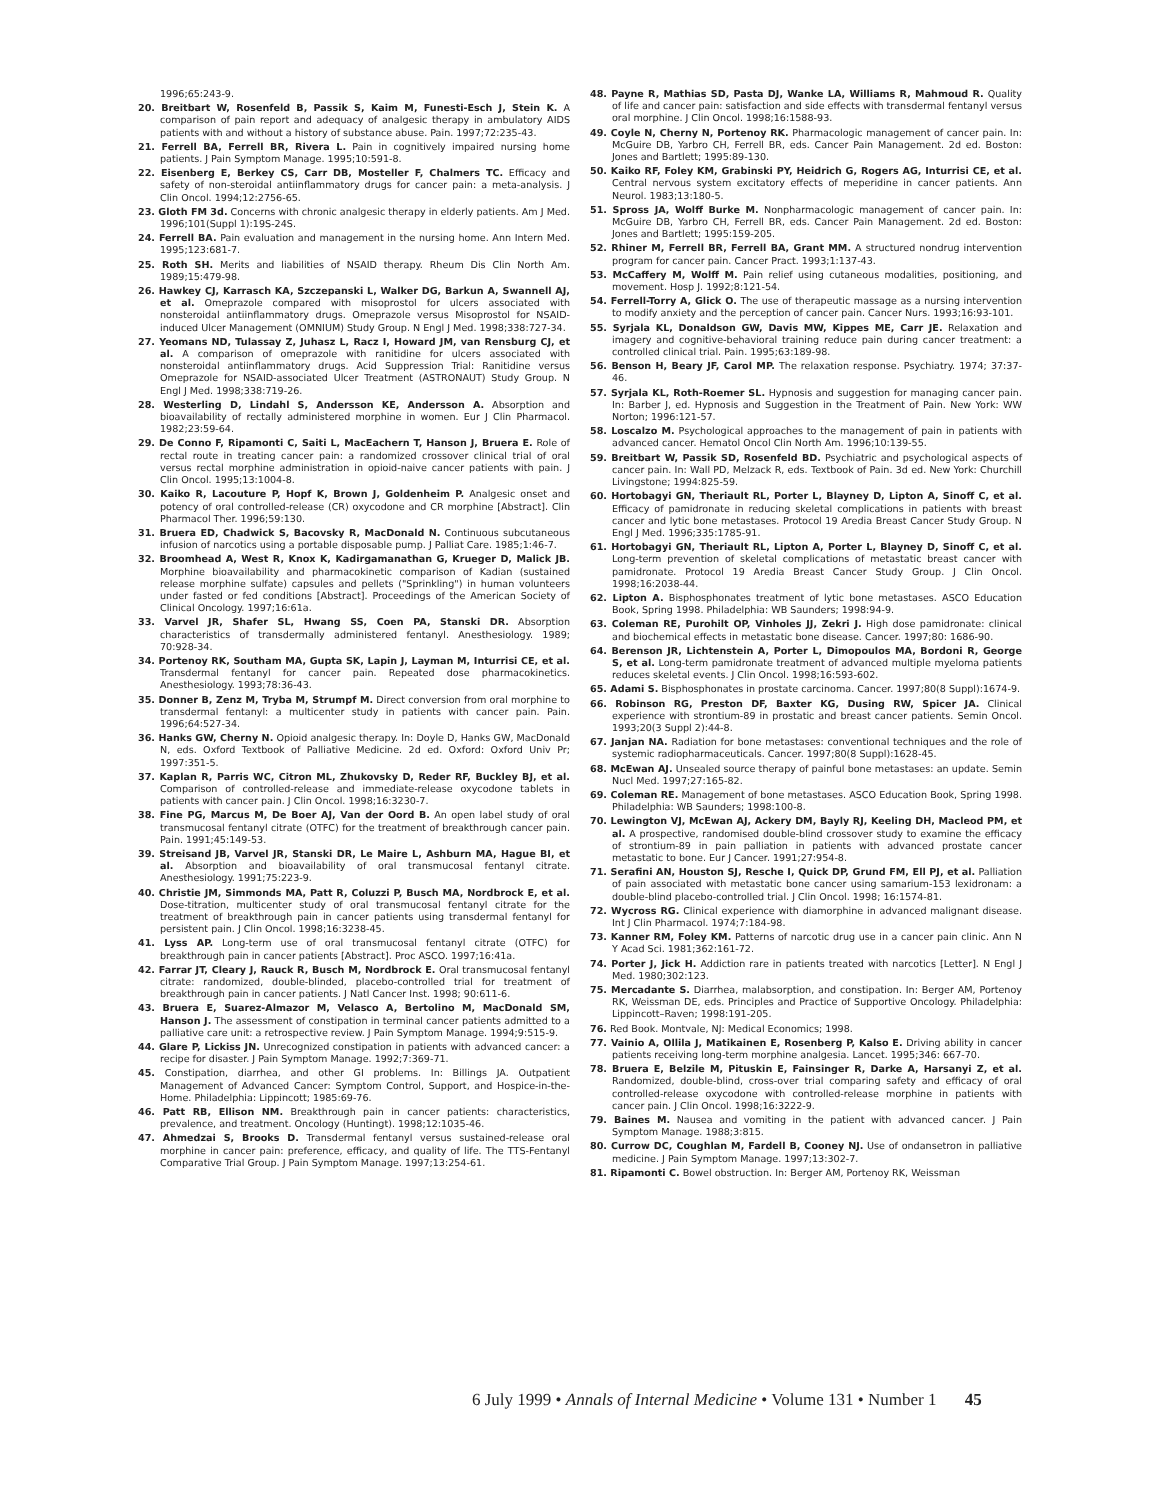1996;65:243-9.
20. Breitbart W, Rosenfeld B, Passik S, Kaim M, Funesti-Esch J, Stein K. A comparison of pain report and adequacy of analgesic therapy in ambulatory AIDS patients with and without a history of substance abuse. Pain. 1997;72:235-43.
21. Ferrell BA, Ferrell BR, Rivera L. Pain in cognitively impaired nursing home patients. J Pain Symptom Manage. 1995;10:591-8.
22. Eisenberg E, Berkey CS, Carr DB, Mosteller F, Chalmers TC. Efficacy and safety of non-steroidal antiinflammatory drugs for cancer pain: a meta-analysis. J Clin Oncol. 1994;12:2756-65.
23. Gloth FM 3d. Concerns with chronic analgesic therapy in elderly patients. Am J Med. 1996;101(Suppl 1):19S-24S.
24. Ferrell BA. Pain evaluation and management in the nursing home. Ann Intern Med. 1995;123:681-7.
25. Roth SH. Merits and liabilities of NSAID therapy. Rheum Dis Clin North Am. 1989;15:479-98.
26. Hawkey CJ, Karrasch KA, Szczepanski L, Walker DG, Barkun A, Swannell AJ, et al. Omeprazole compared with misoprostol for ulcers associated with nonsteroidal antiinflammatory drugs. Omeprazole versus Misoprostol for NSAID-induced Ulcer Management (OMNIUM) Study Group. N Engl J Med. 1998;338:727-34.
27. Yeomans ND, Tulassay Z, Juhasz L, Racz I, Howard JM, van Rensburg CJ, et al. A comparison of omeprazole with ranitidine for ulcers associated with nonsteroidal antiinflammatory drugs. Acid Suppression Trial: Ranitidine versus Omeprazole for NSAID-associated Ulcer Treatment (ASTRONAUT) Study Group. N Engl J Med. 1998;338:719-26.
28. Westerling D, Lindahl S, Andersson KE, Andersson A. Absorption and bioavailability of rectally administered morphine in women. Eur J Clin Pharmacol. 1982;23:59-64.
29. De Conno F, Ripamonti C, Saiti L, MacEachern T, Hanson J, Bruera E. Role of rectal route in treating cancer pain: a randomized crossover clinical trial of oral versus rectal morphine administration in opioid-naive cancer patients with pain. J Clin Oncol. 1995;13:1004-8.
30. Kaiko R, Lacouture P, Hopf K, Brown J, Goldenheim P. Analgesic onset and potency of oral controlled-release (CR) oxycodone and CR morphine [Abstract]. Clin Pharmacol Ther. 1996;59:130.
31. Bruera ED, Chadwick S, Bacovsky R, MacDonald N. Continuous subcutaneous infusion of narcotics using a portable disposable pump. J Palliat Care. 1985;1:46-7.
32. Broomhead A, West R, Knox K, Kadirgamanathan G, Krueger D, Malick JB. Morphine bioavailability and pharmacokinetic comparison of Kadian (sustained release morphine sulfate) capsules and pellets ("Sprinkling") in human volunteers under fasted or fed conditions [Abstract]. Proceedings of the American Society of Clinical Oncology. 1997;16:61a.
33. Varvel JR, Shafer SL, Hwang SS, Coen PA, Stanski DR. Absorption characteristics of transdermally administered fentanyl. Anesthesiology. 1989; 70:928-34.
34. Portenoy RK, Southam MA, Gupta SK, Lapin J, Layman M, Inturrisi CE, et al. Transdermal fentanyl for cancer pain. Repeated dose pharmacokinetics. Anesthesiology. 1993;78:36-43.
35. Donner B, Zenz M, Tryba M, Strumpf M. Direct conversion from oral morphine to transdermal fentanyl: a multicenter study in patients with cancer pain. Pain. 1996;64:527-34.
36. Hanks GW, Cherny N. Opioid analgesic therapy. In: Doyle D, Hanks GW, MacDonald N, eds. Oxford Textbook of Palliative Medicine. 2d ed. Oxford: Oxford Univ Pr; 1997:351-5.
37. Kaplan R, Parris WC, Citron ML, Zhukovsky D, Reder RF, Buckley BJ, et al. Comparison of controlled-release and immediate-release oxycodone tablets in patients with cancer pain. J Clin Oncol. 1998;16:3230-7.
38. Fine PG, Marcus M, De Boer AJ, Van der Oord B. An open label study of oral transmucosal fentanyl citrate (OTFC) for the treatment of breakthrough cancer pain. Pain. 1991;45:149-53.
39. Streisand JB, Varvel JR, Stanski DR, Le Maire L, Ashburn MA, Hague BI, et al. Absorption and bioavailability of oral transmucosal fentanyl citrate. Anesthesiology. 1991;75:223-9.
40. Christie JM, Simmonds MA, Patt R, Coluzzi P, Busch MA, Nordbrock E, et al. Dose-titration, multicenter study of oral transmucosal fentanyl citrate for the treatment of breakthrough pain in cancer patients using transdermal fentanyl for persistent pain. J Clin Oncol. 1998;16:3238-45.
41. Lyss AP. Long-term use of oral transmucosal fentanyl citrate (OTFC) for breakthrough pain in cancer patients [Abstract]. Proc ASCO. 1997;16:41a.
42. Farrar JT, Cleary J, Rauck R, Busch M, Nordbrock E. Oral transmucosal fentanyl citrate: randomized, double-blinded, placebo-controlled trial for treatment of breakthrough pain in cancer patients. J Natl Cancer Inst. 1998; 90:611-6.
43. Bruera E, Suarez-Almazor M, Velasco A, Bertolino M, MacDonald SM, Hanson J. The assessment of constipation in terminal cancer patients admitted to a palliative care unit: a retrospective review. J Pain Symptom Manage. 1994;9:515-9.
44. Glare P, Lickiss JN. Unrecognized constipation in patients with advanced cancer: a recipe for disaster. J Pain Symptom Manage. 1992;7:369-71.
45. Constipation, diarrhea, and other GI problems. In: Billings JA. Outpatient Management of Advanced Cancer: Symptom Control, Support, and Hospice-in-the-Home. Philadelphia: Lippincott; 1985:69-76.
46. Patt RB, Ellison NM. Breakthrough pain in cancer patients: characteristics, prevalence, and treatment. Oncology (Huntingt). 1998;12:1035-46.
47. Ahmedzai S, Brooks D. Transdermal fentanyl versus sustained-release oral morphine in cancer pain: preference, efficacy, and quality of life. The TTS-Fentanyl Comparative Trial Group. J Pain Symptom Manage. 1997;13:254-61.
48. Payne R, Mathias SD, Pasta DJ, Wanke LA, Williams R, Mahmoud R. Quality of life and cancer pain: satisfaction and side effects with transdermal fentanyl versus oral morphine. J Clin Oncol. 1998;16:1588-93.
49. Coyle N, Cherny N, Portenoy RK. Pharmacologic management of cancer pain. In: McGuire DB, Yarbro CH, Ferrell BR, eds. Cancer Pain Management. 2d ed. Boston: Jones and Bartlett; 1995:89-130.
50. Kaiko RF, Foley KM, Grabinski PY, Heidrich G, Rogers AG, Inturrisi CE, et al. Central nervous system excitatory effects of meperidine in cancer patients. Ann Neurol. 1983;13:180-5.
51. Spross JA, Wolff Burke M. Nonpharmacologic management of cancer pain. In: McGuire DB, Yarbro CH, Ferrell BR, eds. Cancer Pain Management. 2d ed. Boston: Jones and Bartlett; 1995:159-205.
52. Rhiner M, Ferrell BR, Ferrell BA, Grant MM. A structured nondrug intervention program for cancer pain. Cancer Pract. 1993;1:137-43.
53. McCaffery M, Wolff M. Pain relief using cutaneous modalities, positioning, and movement. Hosp J. 1992;8:121-54.
54. Ferrell-Torry A, Glick O. The use of therapeutic massage as a nursing intervention to modify anxiety and the perception of cancer pain. Cancer Nurs. 1993;16:93-101.
55. Syrjala KL, Donaldson GW, Davis MW, Kippes ME, Carr JE. Relaxation and imagery and cognitive-behavioral training reduce pain during cancer treatment: a controlled clinical trial. Pain. 1995;63:189-98.
56. Benson H, Beary JF, Carol MP. The relaxation response. Psychiatry. 1974; 37:37-46.
57. Syrjala KL, Roth-Roemer SL. Hypnosis and suggestion for managing cancer pain. In: Barber J, ed. Hypnosis and Suggestion in the Treatment of Pain. New York: WW Norton; 1996:121-57.
58. Loscalzo M. Psychological approaches to the management of pain in patients with advanced cancer. Hematol Oncol Clin North Am. 1996;10:139-55.
59. Breitbart W, Passik SD, Rosenfeld BD. Psychiatric and psychological aspects of cancer pain. In: Wall PD, Melzack R, eds. Textbook of Pain. 3d ed. New York: Churchill Livingstone; 1994:825-59.
60. Hortobagyi GN, Theriault RL, Porter L, Blayney D, Lipton A, Sinoff C, et al. Efficacy of pamidronate in reducing skeletal complications in patients with breast cancer and lytic bone metastases. Protocol 19 Aredia Breast Cancer Study Group. N Engl J Med. 1996;335:1785-91.
61. Hortobagyi GN, Theriault RL, Lipton A, Porter L, Blayney D, Sinoff C, et al. Long-term prevention of skeletal complications of metastatic breast cancer with pamidronate. Protocol 19 Aredia Breast Cancer Study Group. J Clin Oncol. 1998;16:2038-44.
62. Lipton A. Bisphosphonates treatment of lytic bone metastases. ASCO Education Book, Spring 1998. Philadelphia: WB Saunders; 1998:94-9.
63. Coleman RE, Purohilt OP, Vinholes JJ, Zekri J. High dose pamidronate: clinical and biochemical effects in metastatic bone disease. Cancer. 1997;80: 1686-90.
64. Berenson JR, Lichtenstein A, Porter L, Dimopoulos MA, Bordoni R, George S, et al. Long-term pamidronate treatment of advanced multiple myeloma patients reduces skeletal events. J Clin Oncol. 1998;16:593-602.
65. Adami S. Bisphosphonates in prostate carcinoma. Cancer. 1997;80(8 Suppl):1674-9.
66. Robinson RG, Preston DF, Baxter KG, Dusing RW, Spicer JA. Clinical experience with strontium-89 in prostatic and breast cancer patients. Semin Oncol. 1993;20(3 Suppl 2):44-8.
67. Janjan NA. Radiation for bone metastases: conventional techniques and the role of systemic radiopharmaceuticals. Cancer. 1997;80(8 Suppl):1628-45.
68. McEwan AJ. Unsealed source therapy of painful bone metastases: an update. Semin Nucl Med. 1997;27:165-82.
69. Coleman RE. Management of bone metastases. ASCO Education Book, Spring 1998. Philadelphia: WB Saunders; 1998:100-8.
70. Lewington VJ, McEwan AJ, Ackery DM, Bayly RJ, Keeling DH, Macleod PM, et al. A prospective, randomised double-blind crossover study to examine the efficacy of strontium-89 in pain palliation in patients with advanced prostate cancer metastatic to bone. Eur J Cancer. 1991;27:954-8.
71. Serafini AN, Houston SJ, Resche I, Quick DP, Grund FM, Ell PJ, et al. Palliation of pain associated with metastatic bone cancer using samarium-153 lexidronam: a double-blind placebo-controlled trial. J Clin Oncol. 1998; 16:1574-81.
72. Wycross RG. Clinical experience with diamorphine in advanced malignant disease. Int J Clin Pharmacol. 1974;7:184-98.
73. Kanner RM, Foley KM. Patterns of narcotic drug use in a cancer pain clinic. Ann N Y Acad Sci. 1981;362:161-72.
74. Porter J, Jick H. Addiction rare in patients treated with narcotics [Letter]. N Engl J Med. 1980;302:123.
75. Mercadante S. Diarrhea, malabsorption, and constipation. In: Berger AM, Portenoy RK, Weissman DE, eds. Principles and Practice of Supportive Oncology. Philadelphia: Lippincott–Raven; 1998:191-205.
76. Red Book. Montvale, NJ: Medical Economics; 1998.
77. Vainio A, Ollila J, Matikainen E, Rosenberg P, Kalso E. Driving ability in cancer patients receiving long-term morphine analgesia. Lancet. 1995;346: 667-70.
78. Bruera E, Belzile M, Pituskin E, Fainsinger R, Darke A, Harsanyi Z, et al. Randomized, double-blind, cross-over trial comparing safety and efficacy of oral controlled-release oxycodone with controlled-release morphine in patients with cancer pain. J Clin Oncol. 1998;16:3222-9.
79. Baines M. Nausea and vomiting in the patient with advanced cancer. J Pain Symptom Manage. 1988;3:815.
80. Currow DC, Coughlan M, Fardell B, Cooney NJ. Use of ondansetron in palliative medicine. J Pain Symptom Manage. 1997;13:302-7.
81. Ripamonti C. Bowel obstruction. In: Berger AM, Portenoy RK, Weissman
6 July 1999 • Annals of Internal Medicine • Volume 131 • Number 1 45